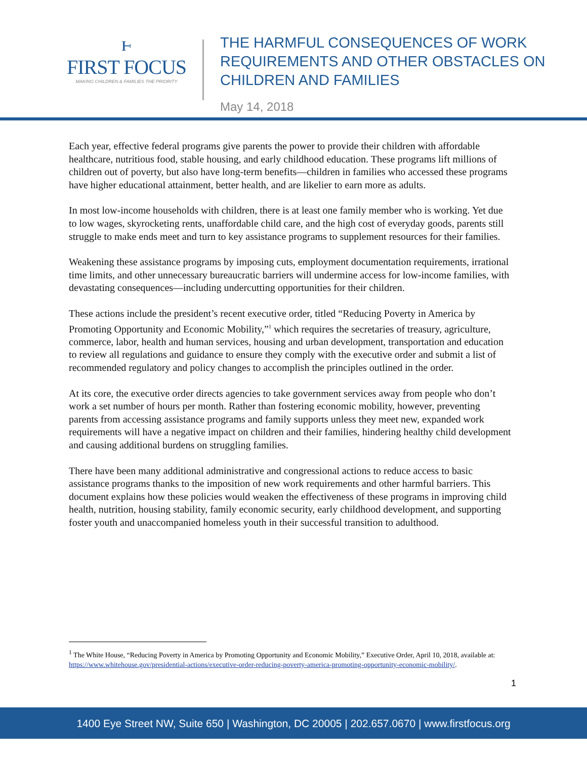ⱶ
FIRST FOCUS
MAKING CHILDREN & FAMILIES THE PRIORITY
THE HARMFUL CONSEQUENCES OF WORK
REQUIREMENTS AND OTHER OBSTACLES ON
CHILDREN AND FAMILIES
May 14, 2018
Each year, effective federal programs give parents the power to provide their children with affordable healthcare, nutritious food, stable housing, and early childhood education. These programs lift millions of children out of poverty, but also have long-term benefits—children in families who accessed these programs have higher educational attainment, better health, and are likelier to earn more as adults.
In most low-income households with children, there is at least one family member who is working. Yet due to low wages, skyrocketing rents, unaffordable child care, and the high cost of everyday goods, parents still struggle to make ends meet and turn to key assistance programs to supplement resources for their families.
Weakening these assistance programs by imposing cuts, employment documentation requirements, irrational time limits, and other unnecessary bureaucratic barriers will undermine access for low-income families, with devastating consequences—including undercutting opportunities for their children.
These actions include the president’s recent executive order, titled “Reducing Poverty in America by Promoting Opportunity and Economic Mobility,”<sup>1</sup> which requires the secretaries of treasury, agriculture, commerce, labor, health and human services, housing and urban development, transportation and education to review all regulations and guidance to ensure they comply with the executive order and submit a list of recommended regulatory and policy changes to accomplish the principles outlined in the order.
At its core, the executive order directs agencies to take government services away from people who don’t work a set number of hours per month. Rather than fostering economic mobility, however, preventing parents from accessing assistance programs and family supports unless they meet new, expanded work requirements will have a negative impact on children and their families, hindering healthy child development and causing additional burdens on struggling families.
There have been many additional administrative and congressional actions to reduce access to basic assistance programs thanks to the imposition of new work requirements and other harmful barriers. This document explains how these policies would weaken the effectiveness of these programs in improving child health, nutrition, housing stability, family economic security, early childhood development, and supporting foster youth and unaccompanied homeless youth in their successful transition to adulthood.
<sup>1</sup> The White House, “Reducing Poverty in America by Promoting Opportunity and Economic Mobility,” Executive Order, April 10, 2018, available at: https://www.whitehouse.gov/presidential-actions/executive-order-reducing-poverty-america-promoting-opportunity-economic-mobility/.
1
1400 Eye Street NW, Suite 650 | Washington, DC 20005 | 202.657.0670 | www.firstfocus.org